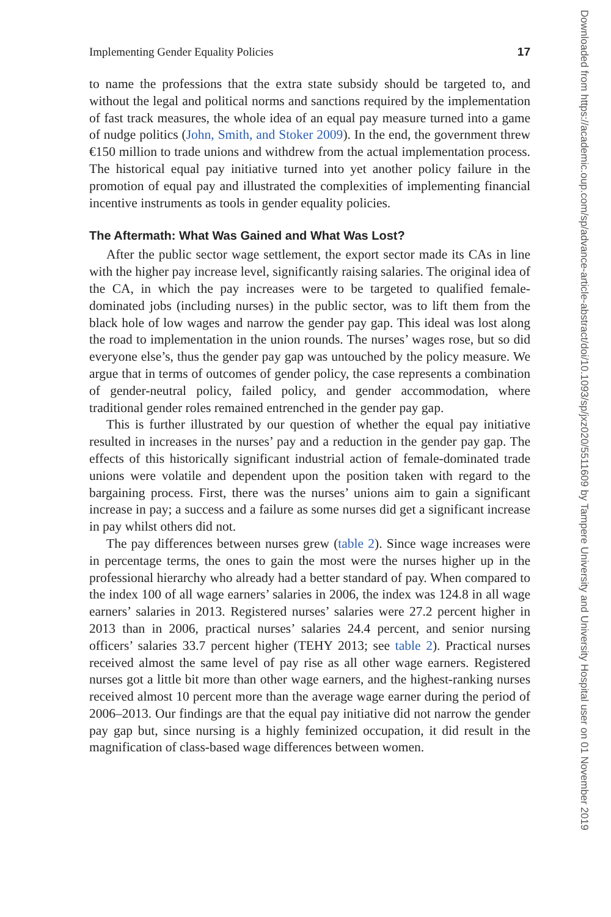Downloaded from https://academic.oup.com/sp/advance-article-abstract/doi/10.1093/sp/jxz020/5511609 by Tampere University and University Hospital user on 01 November 2019
Implementing Gender Equality Policies 17
to name the professions that the extra state subsidy should be targeted to, and without the legal and political norms and sanctions required by the implementation of fast track measures, the whole idea of an equal pay measure turned into a game of nudge politics (John, Smith, and Stoker 2009). In the end, the government threw €150 million to trade unions and withdrew from the actual implementation process. The historical equal pay initiative turned into yet another policy failure in the promotion of equal pay and illustrated the complexities of implementing financial incentive instruments as tools in gender equality policies.
The Aftermath: What Was Gained and What Was Lost?
After the public sector wage settlement, the export sector made its CAs in line with the higher pay increase level, significantly raising salaries. The original idea of the CA, in which the pay increases were to be targeted to qualified female-dominated jobs (including nurses) in the public sector, was to lift them from the black hole of low wages and narrow the gender pay gap. This ideal was lost along the road to implementation in the union rounds. The nurses’ wages rose, but so did everyone else’s, thus the gender pay gap was untouched by the policy measure. We argue that in terms of outcomes of gender policy, the case represents a combination of gender-neutral policy, failed policy, and gender accommodation, where traditional gender roles remained entrenched in the gender pay gap.
This is further illustrated by our question of whether the equal pay initiative resulted in increases in the nurses’ pay and a reduction in the gender pay gap. The effects of this historically significant industrial action of female-dominated trade unions were volatile and dependent upon the position taken with regard to the bargaining process. First, there was the nurses’ unions aim to gain a significant increase in pay; a success and a failure as some nurses did get a significant increase in pay whilst others did not.
The pay differences between nurses grew (table 2). Since wage increases were in percentage terms, the ones to gain the most were the nurses higher up in the professional hierarchy who already had a better standard of pay. When compared to the index 100 of all wage earners’ salaries in 2006, the index was 124.8 in all wage earners’ salaries in 2013. Registered nurses’ salaries were 27.2 percent higher in 2013 than in 2006, practical nurses’ salaries 24.4 percent, and senior nursing officers’ salaries 33.7 percent higher (TEHY 2013; see table 2). Practical nurses received almost the same level of pay rise as all other wage earners. Registered nurses got a little bit more than other wage earners, and the highest-ranking nurses received almost 10 percent more than the average wage earner during the period of 2006–2013. Our findings are that the equal pay initiative did not narrow the gender pay gap but, since nursing is a highly feminized occupation, it did result in the magnification of class-based wage differences between women.